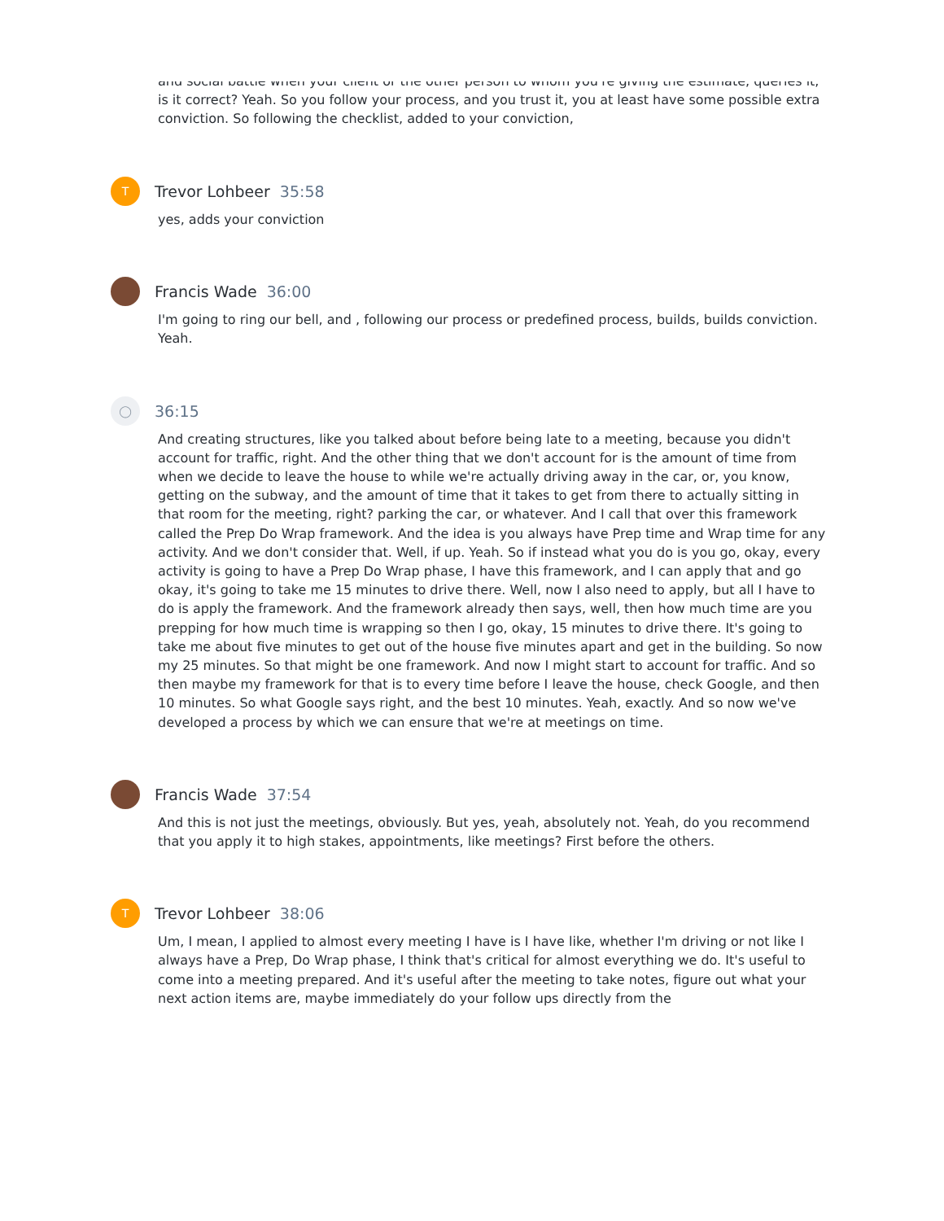and social battle when your client or the other person to whom you're giving the estimate, queries it, is it correct? Yeah. So you follow your process, and you trust it, you at least have some possible extra conviction. So following the checklist, added to your conviction,
T
Trevor Lohbeer 35:58
yes, adds your conviction
Francis Wade 36:00
I'm going to ring our bell, and , following our process or predefined process, builds, builds conviction. Yeah.
◯
36:15
And creating structures, like you talked about before being late to a meeting, because you didn't account for traffic, right. And the other thing that we don't account for is the amount of time from when we decide to leave the house to while we're actually driving away in the car, or, you know, getting on the subway, and the amount of time that it takes to get from there to actually sitting in that room for the meeting, right? parking the car, or whatever. And I call that over this framework called the Prep Do Wrap framework. And the idea is you always have Prep time and Wrap time for any activity. And we don't consider that. Well, if up. Yeah. So if instead what you do is you go, okay, every activity is going to have a Prep Do Wrap phase, I have this framework, and I can apply that and go okay, it's going to take me 15 minutes to drive there. Well, now I also need to apply, but all I have to do is apply the framework. And the framework already then says, well, then how much time are you prepping for how much time is wrapping so then I go, okay, 15 minutes to drive there. It's going to take me about five minutes to get out of the house five minutes apart and get in the building. So now my 25 minutes. So that might be one framework. And now I might start to account for traffic. And so then maybe my framework for that is to every time before I leave the house, check Google, and then 10 minutes. So what Google says right, and the best 10 minutes. Yeah, exactly. And so now we've developed a process by which we can ensure that we're at meetings on time.
Francis Wade 37:54
And this is not just the meetings, obviously. But yes, yeah, absolutely not. Yeah, do you recommend that you apply it to high stakes, appointments, like meetings? First before the others.
T
Trevor Lohbeer 38:06
Um, I mean, I applied to almost every meeting I have is I have like, whether I'm driving or not like I always have a Prep, Do Wrap phase, I think that's critical for almost everything we do. It's useful to come into a meeting prepared. And it's useful after the meeting to take notes, figure out what your next action items are, maybe immediately do your follow ups directly from the